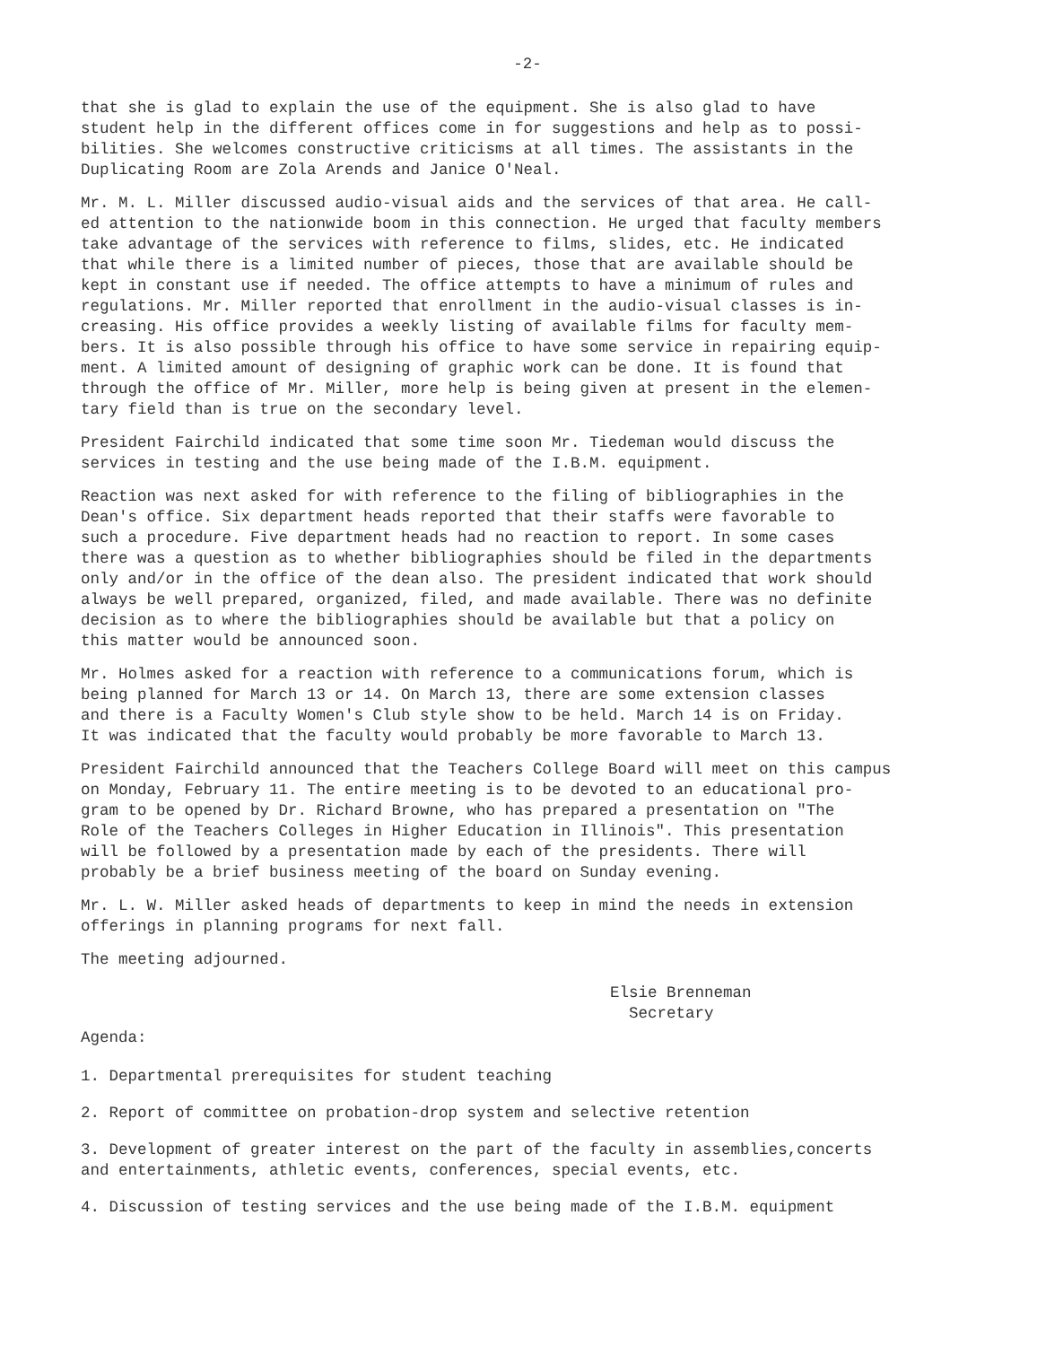-2-
that she is glad to explain the use of the equipment. She is also glad to have student help in the different offices come in for suggestions and help as to possi- bilities. She welcomes constructive criticisms at all times. The assistants in the Duplicating Room are Zola Arends and Janice O'Neal.
Mr. M. L. Miller discussed audio-visual aids and the services of that area. He call- ed attention to the nationwide boom in this connection. He urged that faculty members take advantage of the services with reference to films, slides, etc. He indicated that while there is a limited number of pieces, those that are available should be kept in constant use if needed. The office attempts to have a minimum of rules and regulations. Mr. Miller reported that enrollment in the audio-visual classes is in- creasing. His office provides a weekly listing of available films for faculty mem- bers. It is also possible through his office to have some service in repairing equip- ment. A limited amount of designing of graphic work can be done. It is found that through the office of Mr. Miller, more help is being given at present in the elemen- tary field than is true on the secondary level.
President Fairchild indicated that some time soon Mr. Tiedeman would discuss the services in testing and the use being made of the I.B.M. equipment.
Reaction was next asked for with reference to the filing of bibliographies in the Dean's office. Six department heads reported that their staffs were favorable to such a procedure. Five department heads had no reaction to report. In some cases there was a question as to whether bibliographies should be filed in the departments only and/or in the office of the dean also. The president indicated that work should always be well prepared, organized, filed, and made available. There was no definite decision as to where the bibliographies should be available but that a policy on this matter would be announced soon.
Mr. Holmes asked for a reaction with reference to a communications forum, which is being planned for March 13 or 14. On March 13, there are some extension classes and there is a Faculty Women's Club style show to be held. March 14 is on Friday. It was indicated that the faculty would probably be more favorable to March 13.
President Fairchild announced that the Teachers College Board will meet on this campus on Monday, February 11. The entire meeting is to be devoted to an educational pro- gram to be opened by Dr. Richard Browne, who has prepared a presentation on "The Role of the Teachers Colleges in Higher Education in Illinois". This presentation will be followed by a presentation made by each of the presidents. There will probably be a brief business meeting of the board on Sunday evening.
Mr. L. W. Miller asked heads of departments to keep in mind the needs in extension offerings in planning programs for next fall.
The meeting adjourned.
Elsie Brenneman
Secretary
Agenda:
1. Departmental prerequisites for student teaching
2. Report of committee on probation-drop system and selective retention
3. Development of greater interest on the part of the faculty in assemblies,concerts and entertainments, athletic events, conferences, special events, etc.
4. Discussion of testing services and the use being made of the I.B.M. equipment